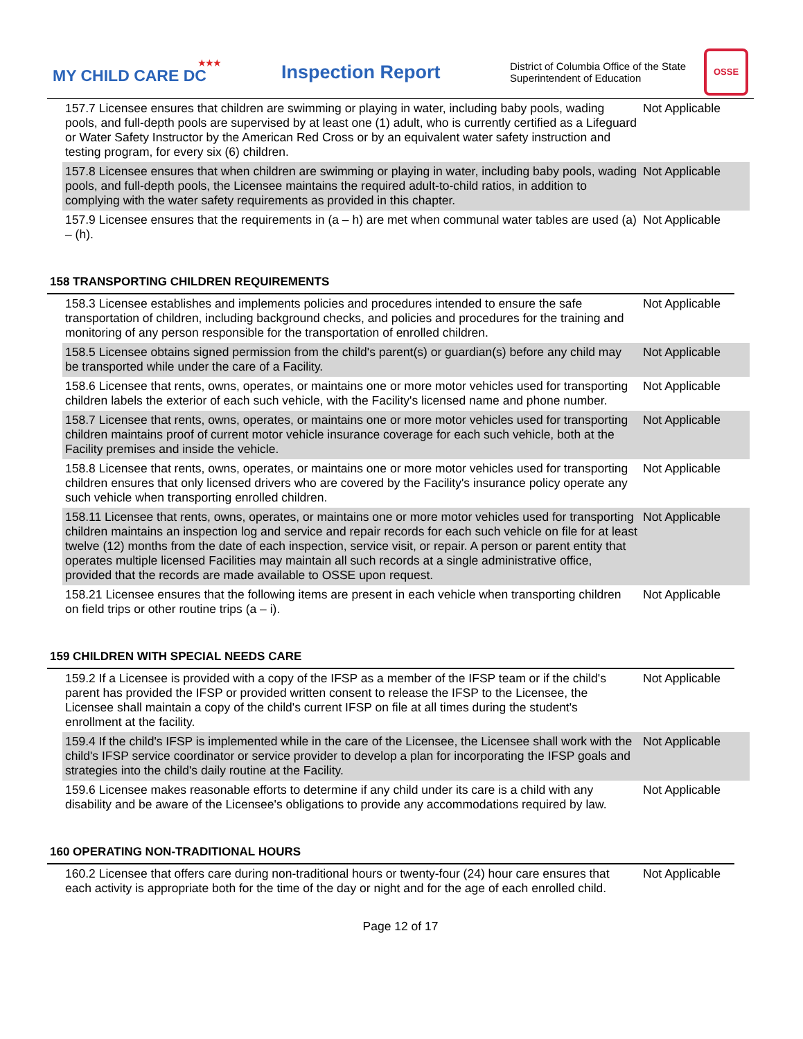★★★
MY CHILD CARE DC
Inspection Report
District of Columbia Office of the State Superintendent of Education
OSSE
| 157.7 Licensee ensures that children are swimming or playing in water, including baby pools, wading pools, and full-depth pools are supervised by at least one (1) adult, who is currently certified as a Lifeguard or Water Safety Instructor by the American Red Cross or by an equivalent water safety instruction and testing program, for every six (6) children. | Not Applicable |
| 157.8 Licensee ensures that when children are swimming or playing in water, including baby pools, wading pools, and full-depth pools, the Licensee maintains the required adult-to-child ratios, in addition to complying with the water safety requirements as provided in this chapter. | Not Applicable |
| 157.9 Licensee ensures that the requirements in (a – h) are met when communal water tables are used (a) – (h). | Not Applicable |
158 TRANSPORTING CHILDREN REQUIREMENTS
| 158.3 Licensee establishes and implements policies and procedures intended to ensure the safe transportation of children, including background checks, and policies and procedures for the training and monitoring of any person responsible for the transportation of enrolled children. | Not Applicable |
| 158.5 Licensee obtains signed permission from the child's parent(s) or guardian(s) before any child may be transported while under the care of a Facility. | Not Applicable |
| 158.6 Licensee that rents, owns, operates, or maintains one or more motor vehicles used for transporting children labels the exterior of each such vehicle, with the Facility's licensed name and phone number. | Not Applicable |
| 158.7 Licensee that rents, owns, operates, or maintains one or more motor vehicles used for transporting children maintains proof of current motor vehicle insurance coverage for each such vehicle, both at the Facility premises and inside the vehicle. | Not Applicable |
| 158.8 Licensee that rents, owns, operates, or maintains one or more motor vehicles used for transporting children ensures that only licensed drivers who are covered by the Facility's insurance policy operate any such vehicle when transporting enrolled children. | Not Applicable |
| 158.11 Licensee that rents, owns, operates, or maintains one or more motor vehicles used for transporting children maintains an inspection log and service and repair records for each such vehicle on file for at least twelve (12) months from the date of each inspection, service visit, or repair. A person or parent entity that operates multiple licensed Facilities may maintain all such records at a single administrative office, provided that the records are made available to OSSE upon request. | Not Applicable |
| 158.21 Licensee ensures that the following items are present in each vehicle when transporting children on field trips or other routine trips (a – i). | Not Applicable |
159 CHILDREN WITH SPECIAL NEEDS CARE
| 159.2 If a Licensee is provided with a copy of the IFSP as a member of the IFSP team or if the child's parent has provided the IFSP or provided written consent to release the IFSP to the Licensee, the Licensee shall maintain a copy of the child's current IFSP on file at all times during the student's enrollment at the facility. | Not Applicable |
| 159.4 If the child's IFSP is implemented while in the care of the Licensee, the Licensee shall work with the child's IFSP service coordinator or service provider to develop a plan for incorporating the IFSP goals and strategies into the child's daily routine at the Facility. | Not Applicable |
| 159.6 Licensee makes reasonable efforts to determine if any child under its care is a child with any disability and be aware of the Licensee's obligations to provide any accommodations required by law. | Not Applicable |
160 OPERATING NON-TRADITIONAL HOURS
| 160.2 Licensee that offers care during non-traditional hours or twenty-four (24) hour care ensures that each activity is appropriate both for the time of the day or night and for the age of each enrolled child. | Not Applicable |
Page 12 of 17